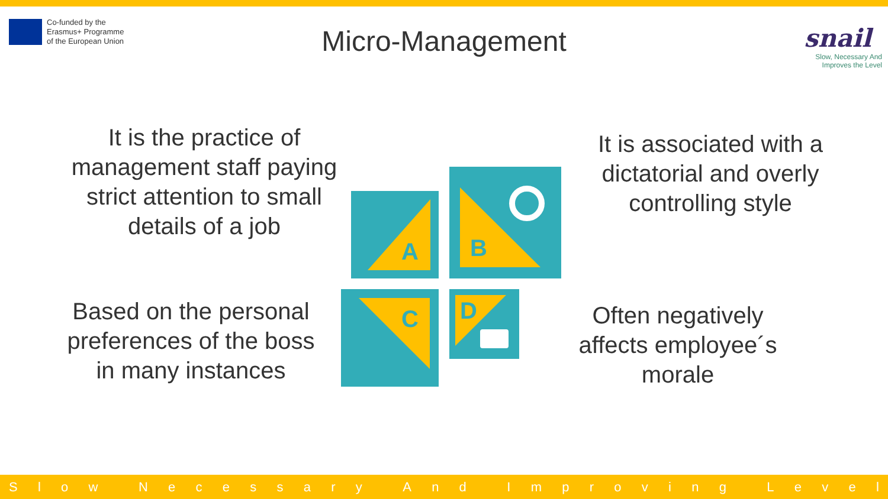Co-funded by the
Erasmus+ Programme
of the European Union
Micro-Management
snail
Slow, Necessary And
Improves the Level
It is the practice of management staff paying strict attention to small details of a job
Based on the personal preferences of the boss in many instances
It is associated with a dictatorial and overly controlling style
Often negatively affects employee´s morale
A
B
C D
Slow Necessary And Improving Level